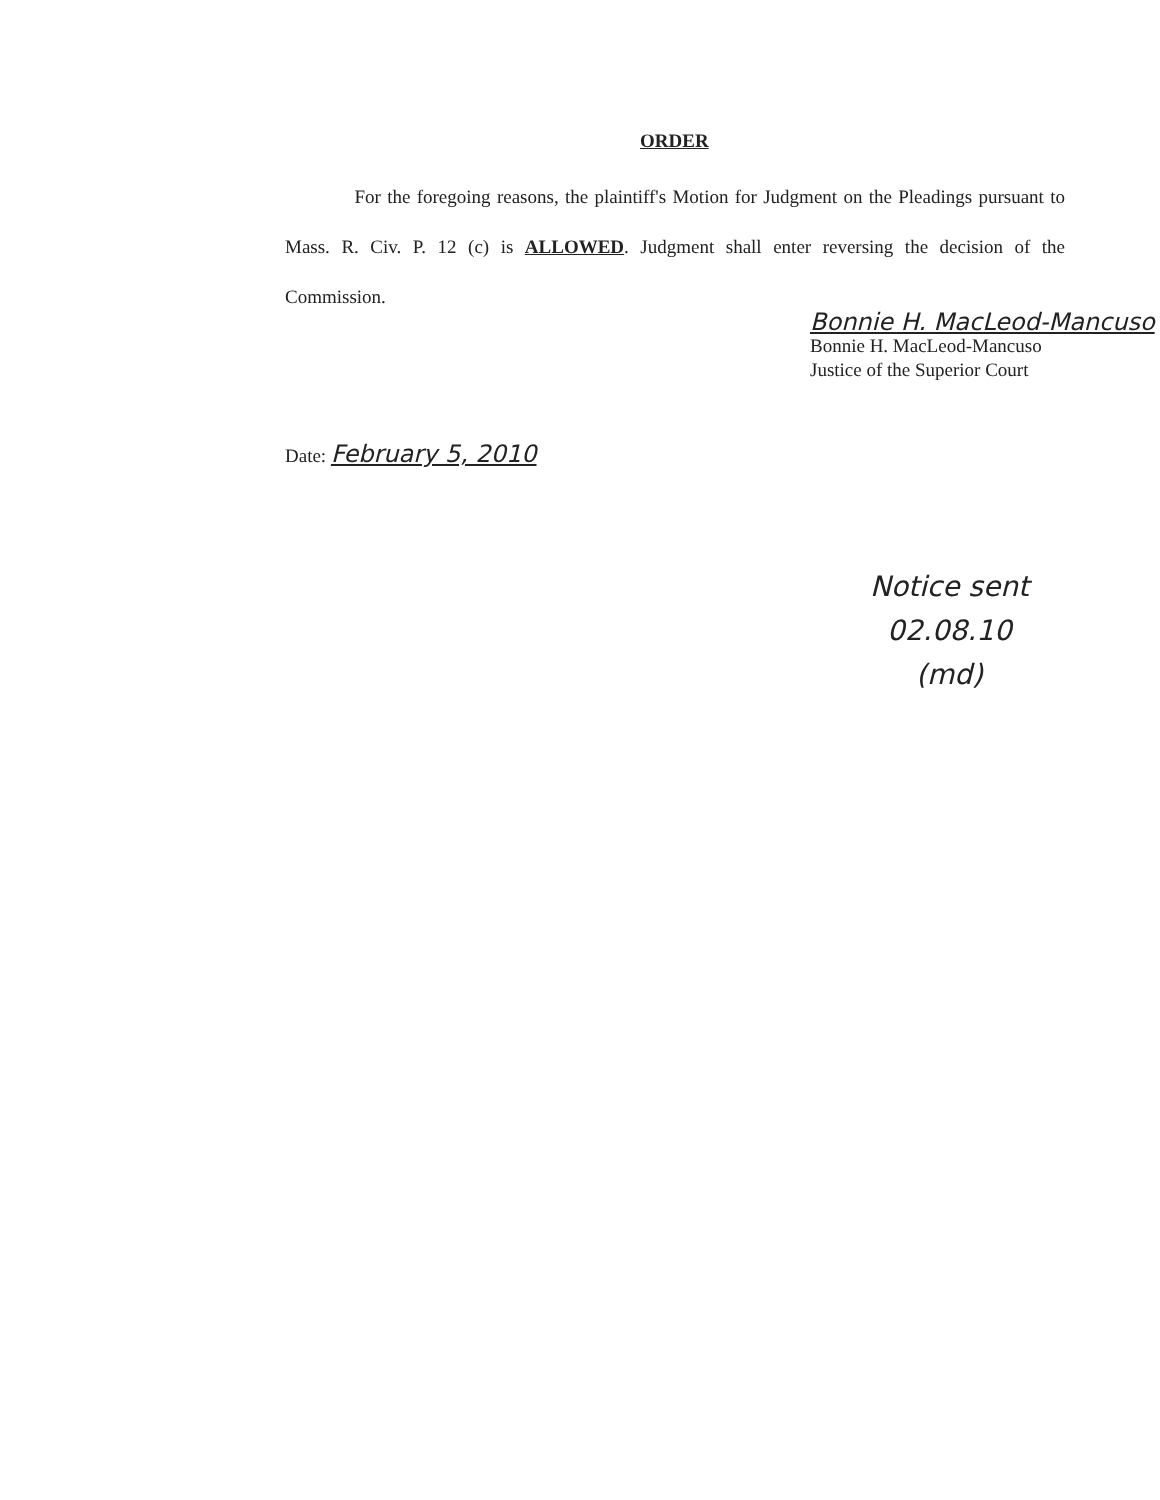ORDER
For the foregoing reasons, the plaintiff's Motion for Judgment on the Pleadings pursuant to Mass. R. Civ. P. 12 (c) is ALLOWED. Judgment shall enter reversing the decision of the Commission.
Bonnie H. MacLeod-Mancuso
Bonnie H. MacLeod-Mancuso
Justice of the Superior Court
Date: February 5, 2010
Notice sent
02.08.10
(md)